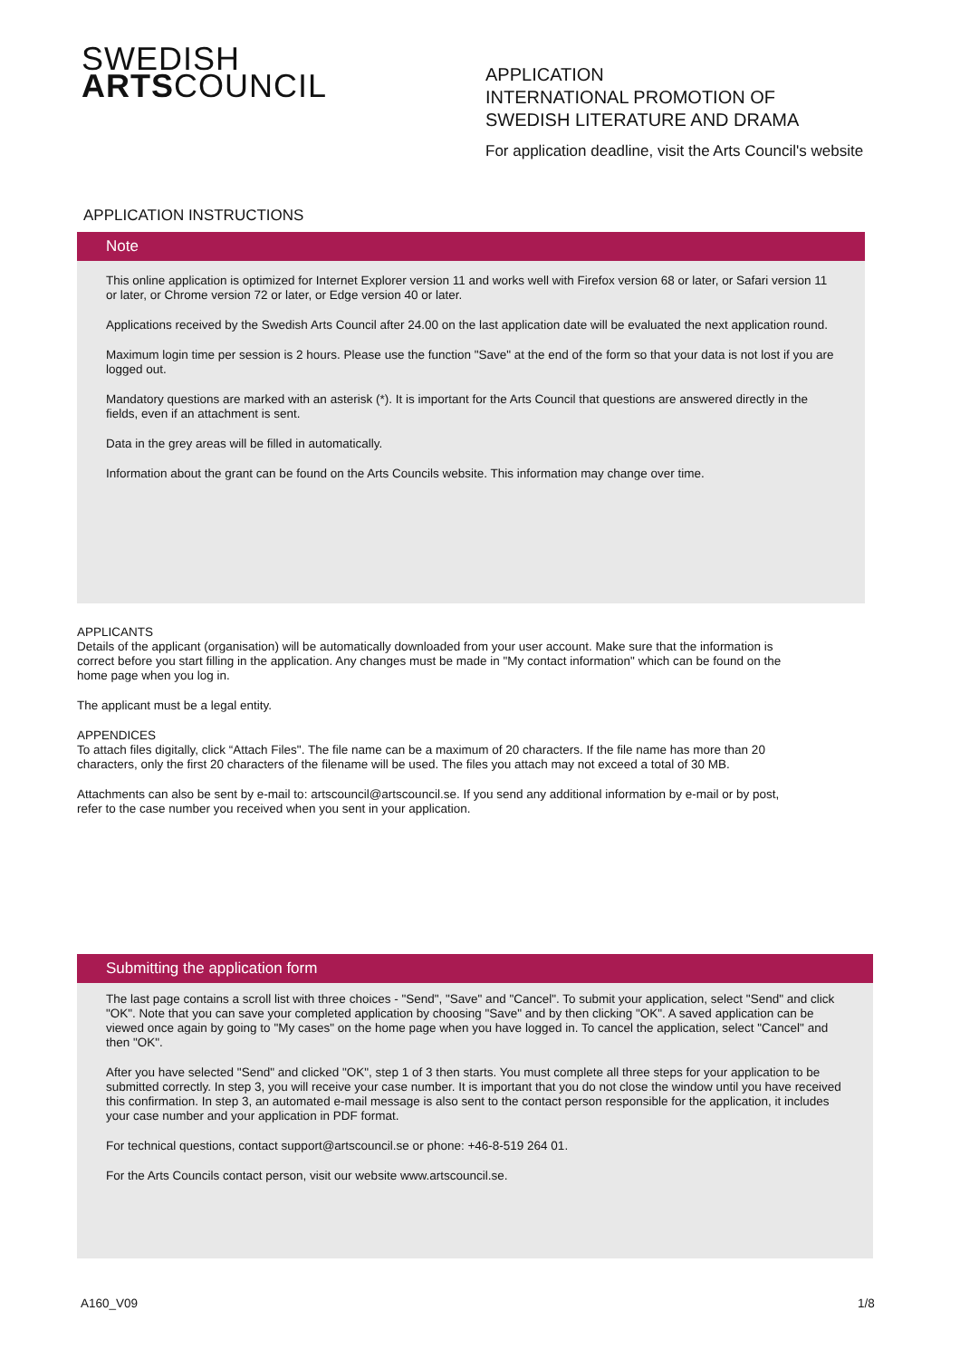SWEDISH
ARTSCOUNCIL
APPLICATION
INTERNATIONAL PROMOTION OF
SWEDISH LITERATURE AND DRAMA
For application deadline, visit the Arts Council's website
APPLICATION INSTRUCTIONS
Note
This online application is optimized for Internet Explorer version 11 and works well with Firefox version 68 or later, or Safari version 11 or later, or Chrome version 72 or later, or Edge version 40 or later.
Applications received by the Swedish Arts Council after 24.00 on the last application date will be evaluated the next application round.
Maximum login time per session is 2 hours. Please use the function "Save" at the end of the form so that your data is not lost if you are logged out.
Mandatory questions are marked with an asterisk (*). It is important for the Arts Council that questions are answered directly in the fields, even if an attachment is sent.
Data in the grey areas will be filled in automatically.
Information about the grant can be found on the Arts Councils website. This information may change over time.
APPLICANTS
Details of the applicant (organisation) will be automatically downloaded from your user account. Make sure that the information is correct before you start filling in the application. Any changes must be made in "My contact information" which can be found on the home page when you log in.
The applicant must be a legal entity.
APPENDICES
To attach files digitally, click “Attach Files". The file name can be a maximum of 20 characters. If the file name has more than 20 characters, only the first 20 characters of the filename will be used. The files you attach may not exceed a total of 30 MB.
Attachments can also be sent by e-mail to: artscouncil@artscouncil.se. If you send any additional information by e-mail or by post, refer to the case number you received when you sent in your application.
Submitting the application form
The last page contains a scroll list with three choices - "Send", "Save" and "Cancel". To submit your application, select "Send" and click "OK". Note that you can save your completed application by choosing "Save" and by then clicking "OK". A saved application can be viewed once again by going to "My cases" on the home page when you have logged in. To cancel the application, select "Cancel" and then "OK".
After you have selected "Send" and clicked "OK", step 1 of 3 then starts. You must complete all three steps for your application to be submitted correctly. In step 3, you will receive your case number. It is important that you do not close the window until you have received this confirmation. In step 3, an automated e-mail message is also sent to the contact person responsible for the application, it includes your case number and your application in PDF format.
For technical questions, contact support@artscouncil.se or phone: +46-8-519 264 01.
For the Arts Councils contact person, visit our website www.artscouncil.se.
A160_V09 1/8